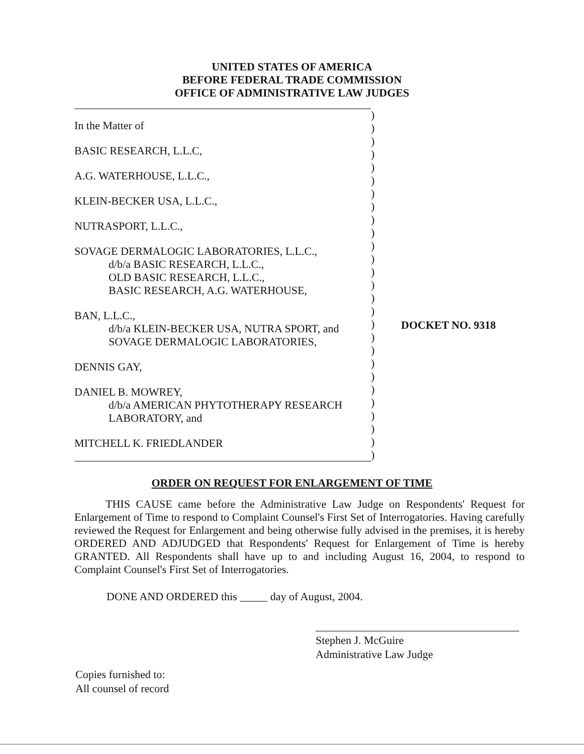UNITED STATES OF AMERICA
BEFORE FEDERAL TRADE COMMISSION
OFFICE OF ADMINISTRATIVE LAW JUDGES
In the Matter of
BASIC RESEARCH, L.L.C,
A.G. WATERHOUSE, L.L.C.,
KLEIN-BECKER USA, L.L.C.,
NUTRASPORT, L.L.C.,
SOVAGE DERMALOGIC LABORATORIES, L.L.C.,
d/b/a BASIC RESEARCH, L.L.C.,
OLD BASIC RESEARCH, L.L.C.,
BASIC RESEARCH, A.G. WATERHOUSE,
BAN, L.L.C.,
d/b/a KLEIN-BECKER USA, NUTRA SPORT, and
SOVAGE DERMALOGIC LABORATORIES,
DENNIS GAY,
DANIEL B. MOWREY,
d/b/a AMERICAN PHYTOTHERAPY RESEARCH
LABORATORY, and
MITCHELL K. FRIEDLANDER
)
)
)
)
)
)
)
)
)
)
)
)
)
)
)
)
)
)
)
)
)
)
)
)
)
)
)
DOCKET NO. 9318
ORDER ON REQUEST FOR ENLARGEMENT OF TIME
THIS CAUSE came before the Administrative Law Judge on Respondents' Request for Enlargement of Time to respond to Complaint Counsel's First Set of Interrogatories. Having carefully reviewed the Request for Enlargement and being otherwise fully advised in the premises, it is hereby ORDERED AND ADJUDGED that Respondents' Request for Enlargement of Time is hereby GRANTED. All Respondents shall have up to and including August 16, 2004, to respond to Complaint Counsel's First Set of Interrogatories.
DONE AND ORDERED this _____ day of August, 2004.
Stephen J. McGuire
Administrative Law Judge
Copies furnished to:
All counsel of record